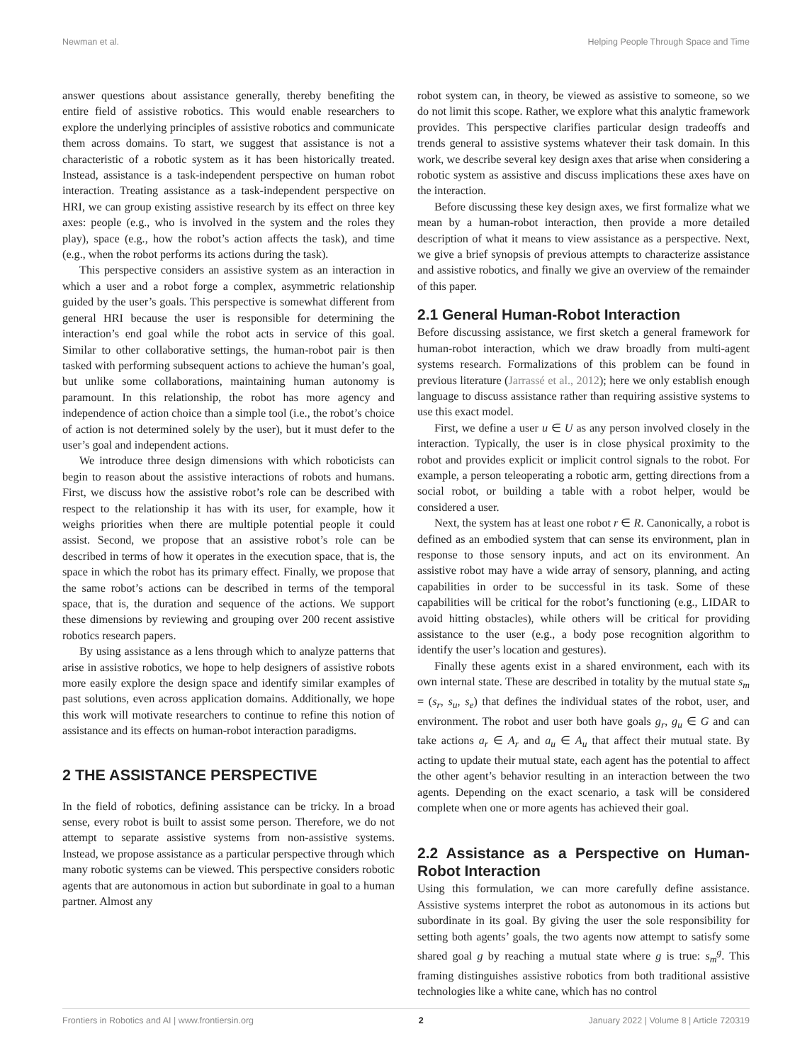Newman et al. Helping People Through Space and Time
answer questions about assistance generally, thereby benefiting the entire field of assistive robotics. This would enable researchers to explore the underlying principles of assistive robotics and communicate them across domains. To start, we suggest that assistance is not a characteristic of a robotic system as it has been historically treated. Instead, assistance is a task-independent perspective on human robot interaction. Treating assistance as a task-independent perspective on HRI, we can group existing assistive research by its effect on three key axes: people (e.g., who is involved in the system and the roles they play), space (e.g., how the robot’s action affects the task), and time (e.g., when the robot performs its actions during the task).
This perspective considers an assistive system as an interaction in which a user and a robot forge a complex, asymmetric relationship guided by the user’s goals. This perspective is somewhat different from general HRI because the user is responsible for determining the interaction’s end goal while the robot acts in service of this goal. Similar to other collaborative settings, the human-robot pair is then tasked with performing subsequent actions to achieve the human’s goal, but unlike some collaborations, maintaining human autonomy is paramount. In this relationship, the robot has more agency and independence of action choice than a simple tool (i.e., the robot’s choice of action is not determined solely by the user), but it must defer to the user’s goal and independent actions.
We introduce three design dimensions with which roboticists can begin to reason about the assistive interactions of robots and humans. First, we discuss how the assistive robot’s role can be described with respect to the relationship it has with its user, for example, how it weighs priorities when there are multiple potential people it could assist. Second, we propose that an assistive robot’s role can be described in terms of how it operates in the execution space, that is, the space in which the robot has its primary effect. Finally, we propose that the same robot’s actions can be described in terms of the temporal space, that is, the duration and sequence of the actions. We support these dimensions by reviewing and grouping over 200 recent assistive robotics research papers.
By using assistance as a lens through which to analyze patterns that arise in assistive robotics, we hope to help designers of assistive robots more easily explore the design space and identify similar examples of past solutions, even across application domains. Additionally, we hope this work will motivate researchers to continue to refine this notion of assistance and its effects on human-robot interaction paradigms.
2 THE ASSISTANCE PERSPECTIVE
In the field of robotics, defining assistance can be tricky. In a broad sense, every robot is built to assist some person. Therefore, we do not attempt to separate assistive systems from non-assistive systems. Instead, we propose assistance as a particular perspective through which many robotic systems can be viewed. This perspective considers robotic agents that are autonomous in action but subordinate in goal to a human partner. Almost any
robot system can, in theory, be viewed as assistive to someone, so we do not limit this scope. Rather, we explore what this analytic framework provides. This perspective clarifies particular design tradeoffs and trends general to assistive systems whatever their task domain. In this work, we describe several key design axes that arise when considering a robotic system as assistive and discuss implications these axes have on the interaction.
Before discussing these key design axes, we first formalize what we mean by a human-robot interaction, then provide a more detailed description of what it means to view assistance as a perspective. Next, we give a brief synopsis of previous attempts to characterize assistance and assistive robotics, and finally we give an overview of the remainder of this paper.
2.1 General Human-Robot Interaction
Before discussing assistance, we first sketch a general framework for human-robot interaction, which we draw broadly from multi-agent systems research. Formalizations of this problem can be found in previous literature (Jarrassé et al., 2012); here we only establish enough language to discuss assistance rather than requiring assistive systems to use this exact model.
First, we define a user u ∈ U as any person involved closely in the interaction. Typically, the user is in close physical proximity to the robot and provides explicit or implicit control signals to the robot. For example, a person teleoperating a robotic arm, getting directions from a social robot, or building a table with a robot helper, would be considered a user.
Next, the system has at least one robot r ∈ R. Canonically, a robot is defined as an embodied system that can sense its environment, plan in response to those sensory inputs, and act on its environment. An assistive robot may have a wide array of sensory, planning, and acting capabilities in order to be successful in its task. Some of these capabilities will be critical for the robot’s functioning (e.g., LIDAR to avoid hitting obstacles), while others will be critical for providing assistance to the user (e.g., a body pose recognition algorithm to identify the user’s location and gestures).
Finally these agents exist in a shared environment, each with its own internal state. These are described in totality by the mutual state s<sub>m</sub> = (s<sub>r</sub>, s<sub>u</sub>, s<sub>e</sub>) that defines the individual states of the robot, user, and environment. The robot and user both have goals g<sub>r</sub>, g<sub>u</sub> ∈ G and can take actions a<sub>r</sub> ∈ A<sub>r</sub> and a<sub>u</sub> ∈ A<sub>u</sub> that affect their mutual state. By acting to update their mutual state, each agent has the potential to affect the other agent’s behavior resulting in an interaction between the two agents. Depending on the exact scenario, a task will be considered complete when one or more agents has achieved their goal.
2.2 Assistance as a Perspective on Human-Robot Interaction
Using this formulation, we can more carefully define assistance. Assistive systems interpret the robot as autonomous in its actions but subordinate in its goal. By giving the user the sole responsibility for setting both agents’ goals, the two agents now attempt to satisfy some shared goal g by reaching a mutual state where g is true: s<sub>m</sub><sup>g</sup>. This framing distinguishes assistive robotics from both traditional assistive technologies like a white cane, which has no control
Frontiers in Robotics and AI | www.frontiersin.org 2 January 2022 | Volume 8 | Article 720319